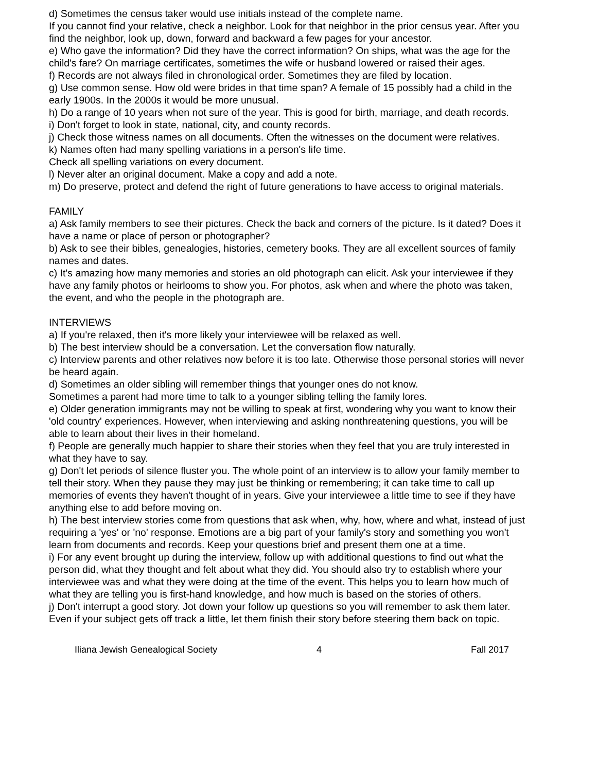d) Sometimes the census taker would use initials instead of the complete name.
If you cannot find your relative, check a neighbor. Look for that neighbor in the prior census year. After you find the neighbor, look up, down, forward and backward a few pages for your ancestor.
e) Who gave the information? Did they have the correct information? On ships, what was the age for the child's fare? On marriage certificates, sometimes the wife or husband lowered or raised their ages.
f) Records are not always filed in chronological order. Sometimes they are filed by location.
g) Use common sense. How old were brides in that time span? A female of 15 possibly had a child in the early 1900s. In the 2000s it would be more unusual.
h) Do a range of 10 years when not sure of the year. This is good for birth, marriage, and death records.
i) Don't forget to look in state, national, city, and county records.
j) Check those witness names on all documents. Often the witnesses on the document were relatives.
k) Names often had many spelling variations in a person's life time.
Check all spelling variations on every document.
l) Never alter an original document. Make a copy and add a note.
m) Do preserve, protect and defend the right of future generations to have access to original materials.
FAMILY
a) Ask family members to see their pictures. Check the back and corners of the picture. Is it dated? Does it have a name or place of person or photographer?
b) Ask to see their bibles, genealogies, histories, cemetery books. They are all excellent sources of family names and dates.
c) It's amazing how many memories and stories an old photograph can elicit. Ask your interviewee if they have any family photos or heirlooms to show you. For photos, ask when and where the photo was taken, the event, and who the people in the photograph are.
INTERVIEWS
a) If you're relaxed, then it's more likely your interviewee will be relaxed as well.
b) The best interview should be a conversation. Let the conversation flow naturally.
c) Interview parents and other relatives now before it is too late. Otherwise those personal stories will never be heard again.
d) Sometimes an older sibling will remember things that younger ones do not know.
Sometimes a parent had more time to talk to a younger sibling telling the family lores.
e) Older generation immigrants may not be willing to speak at first, wondering why you want to know their 'old country' experiences. However, when interviewing and asking nonthreatening questions, you will be able to learn about their lives in their homeland.
f) People are generally much happier to share their stories when they feel that you are truly interested in what they have to say.
g) Don't let periods of silence fluster you. The whole point of an interview is to allow your family member to tell their story. When they pause they may just be thinking or remembering; it can take time to call up memories of events they haven't thought of in years. Give your interviewee a little time to see if they have anything else to add before moving on.
h) The best interview stories come from questions that ask when, why, how, where and what, instead of just requiring a 'yes' or 'no' response. Emotions are a big part of your family's story and something you won't learn from documents and records. Keep your questions brief and present them one at a time.
i) For any event brought up during the interview, follow up with additional questions to find out what the person did, what they thought and felt about what they did. You should also try to establish where your interviewee was and what they were doing at the time of the event. This helps you to learn how much of what they are telling you is first-hand knowledge, and how much is based on the stories of others.
j) Don't interrupt a good story. Jot down your follow up questions so you will remember to ask them later. Even if your subject gets off track a little, let them finish their story before steering them back on topic.
Iliana Jewish Genealogical Society 4 Fall 2017